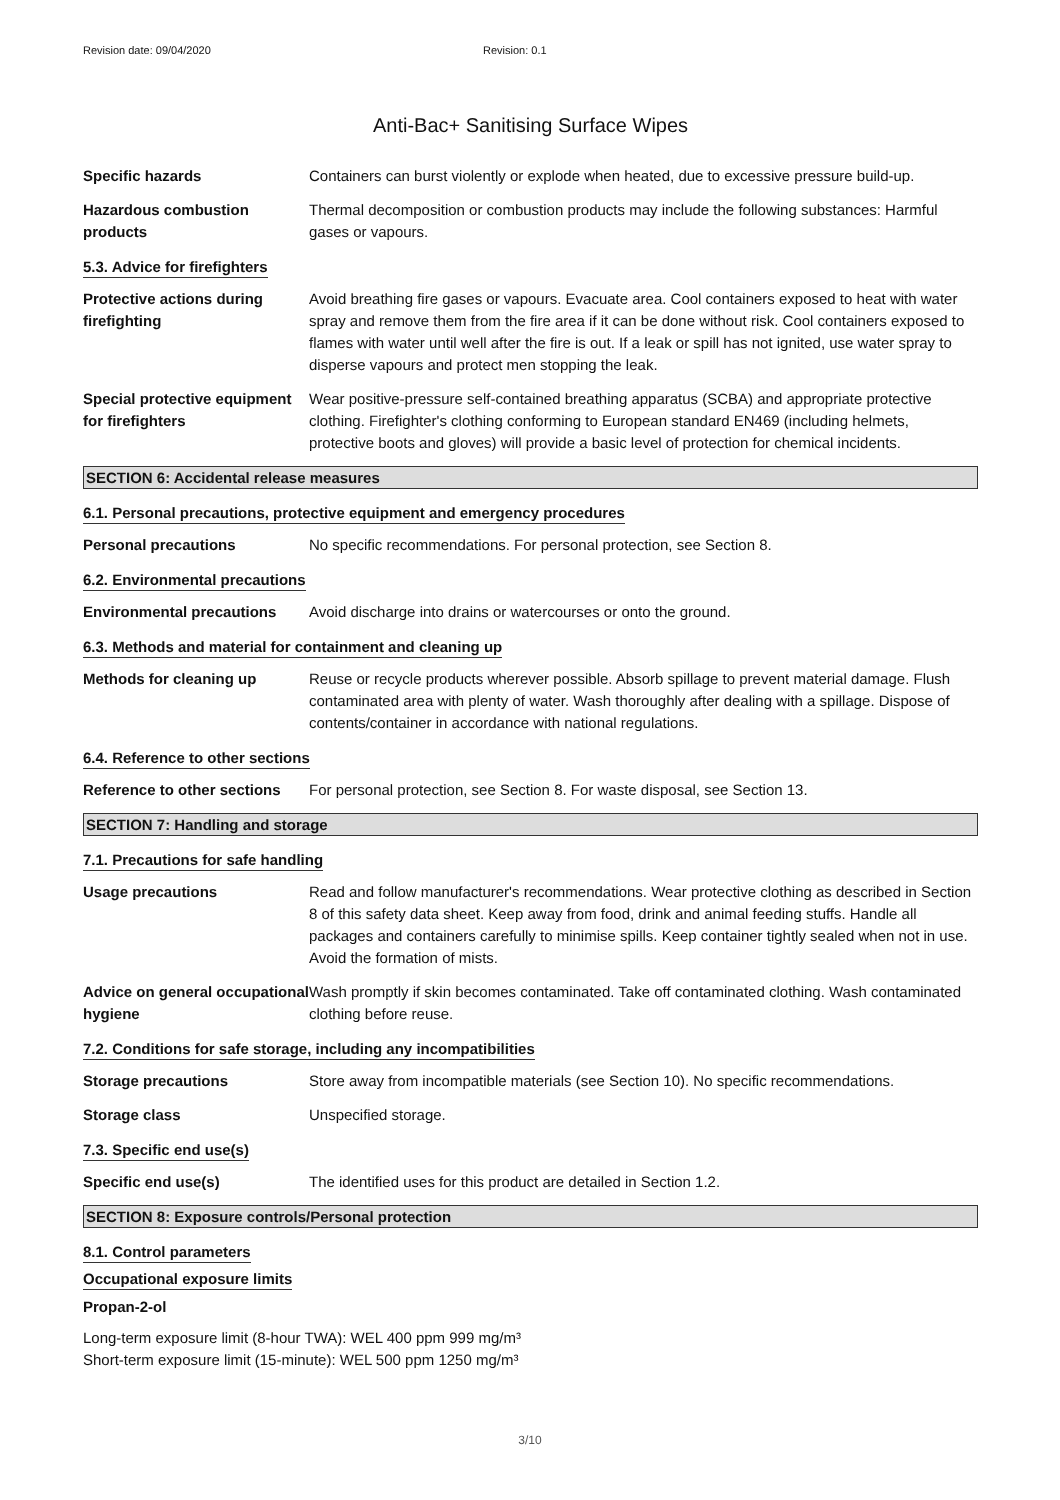Revision date: 09/04/2020 Revision: 0.1
Anti-Bac+ Sanitising Surface Wipes
Specific hazards Containers can burst violently or explode when heated, due to excessive pressure build-up.
Hazardous combustion products
Thermal decomposition or combustion products may include the following substances: Harmful gases or vapours.
5.3. Advice for firefighters
Protective actions during firefighting
Avoid breathing fire gases or vapours. Evacuate area. Cool containers exposed to heat with water spray and remove them from the fire area if it can be done without risk. Cool containers exposed to flames with water until well after the fire is out. If a leak or spill has not ignited, use water spray to disperse vapours and protect men stopping the leak.
Special protective equipment for firefighters
Wear positive-pressure self-contained breathing apparatus (SCBA) and appropriate protective clothing. Firefighter's clothing conforming to European standard EN469 (including helmets, protective boots and gloves) will provide a basic level of protection for chemical incidents.
SECTION 6: Accidental release measures
6.1. Personal precautions, protective equipment and emergency procedures
Personal precautions No specific recommendations. For personal protection, see Section 8.
6.2. Environmental precautions
Environmental precautions Avoid discharge into drains or watercourses or onto the ground.
6.3. Methods and material for containment and cleaning up
Methods for cleaning up Reuse or recycle products wherever possible. Absorb spillage to prevent material damage. Flush contaminated area with plenty of water. Wash thoroughly after dealing with a spillage. Dispose of contents/container in accordance with national regulations.
6.4. Reference to other sections
Reference to other sections
For personal protection, see Section 8. For waste disposal, see Section 13.
SECTION 7: Handling and storage
7.1. Precautions for safe handling
Usage precautions Read and follow manufacturer's recommendations. Wear protective clothing as described in Section 8 of this safety data sheet. Keep away from food, drink and animal feeding stuffs. Handle all packages and containers carefully to minimise spills. Keep container tightly sealed when not in use. Avoid the formation of mists.
Advice on general occupational hygiene
Wash promptly if skin becomes contaminated. Take off contaminated clothing. Wash contaminated clothing before reuse.
7.2. Conditions for safe storage, including any incompatibilities
Storage precautions Store away from incompatible materials (see Section 10). No specific recommendations.
Storage class Unspecified storage.
7.3. Specific end use(s)
Specific end use(s) The identified uses for this product are detailed in Section 1.2.
SECTION 8: Exposure controls/Personal protection
8.1. Control parameters
Occupational exposure limits
Propan-2-ol
Long-term exposure limit (8-hour TWA): WEL 400 ppm 999 mg/m³
Short-term exposure limit (15-minute): WEL 500 ppm 1250 mg/m³
3/10